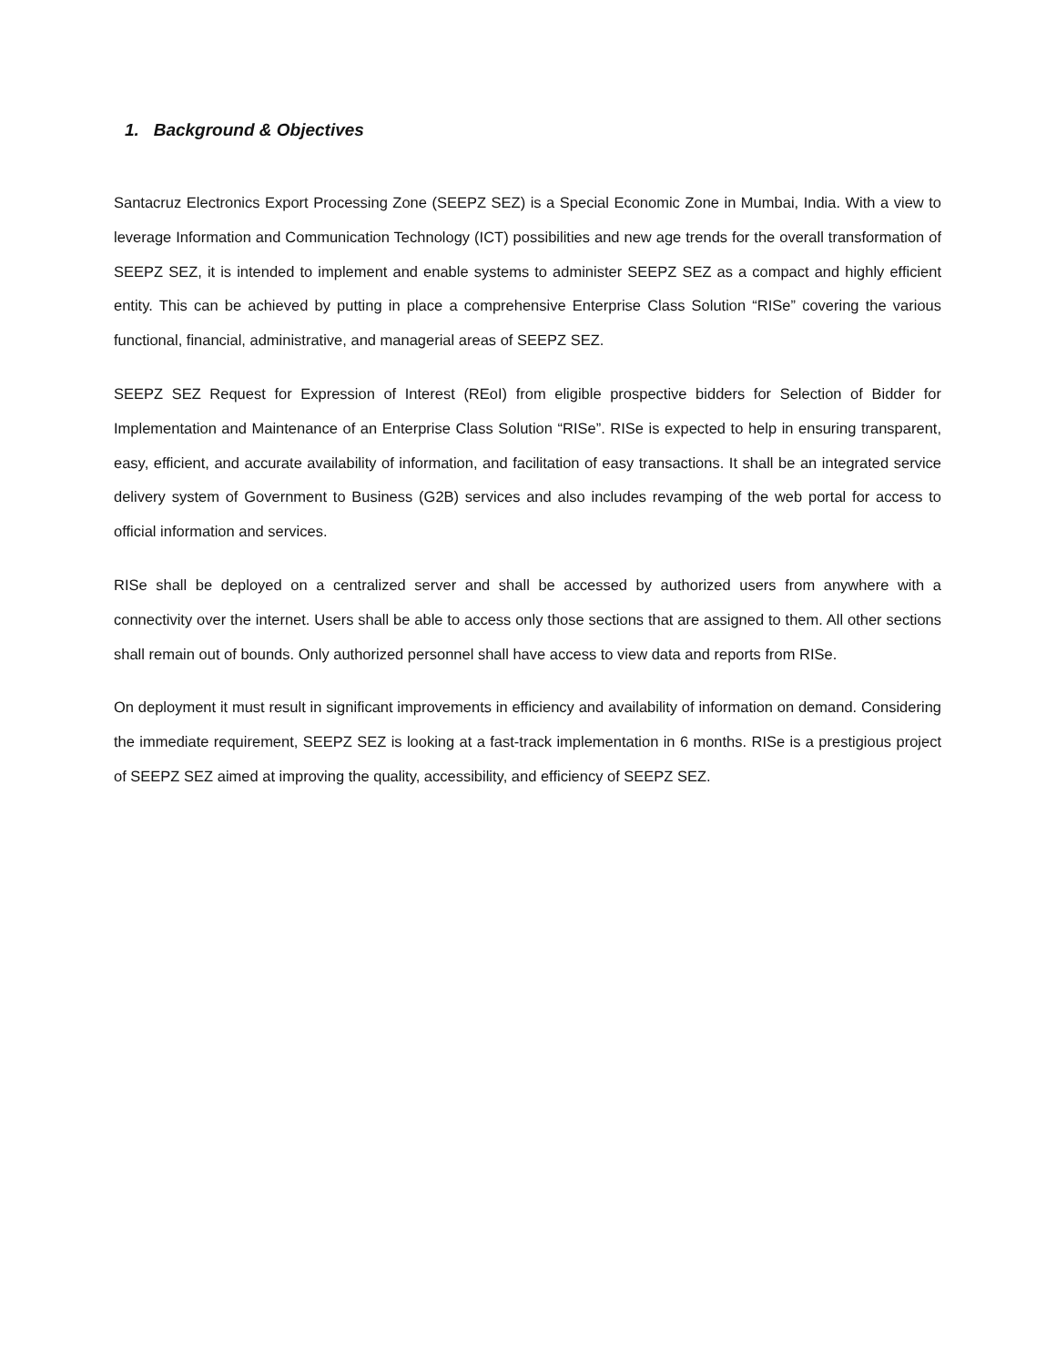1. Background & Objectives
Santacruz Electronics Export Processing Zone (SEEPZ SEZ) is a Special Economic Zone in Mumbai, India. With a view to leverage Information and Communication Technology (ICT) possibilities and new age trends for the overall transformation of SEEPZ SEZ, it is intended to implement and enable systems to administer SEEPZ SEZ as a compact and highly efficient entity. This can be achieved by putting in place a comprehensive Enterprise Class Solution “RISe” covering the various functional, financial, administrative, and managerial areas of SEEPZ SEZ.
SEEPZ SEZ Request for Expression of Interest (REoI) from eligible prospective bidders for Selection of Bidder for Implementation and Maintenance of an Enterprise Class Solution “RISe”. RISe is expected to help in ensuring transparent, easy, efficient, and accurate availability of information, and facilitation of easy transactions. It shall be an integrated service delivery system of Government to Business (G2B) services and also includes revamping of the web portal for access to official information and services.
RISe shall be deployed on a centralized server and shall be accessed by authorized users from anywhere with a connectivity over the internet. Users shall be able to access only those sections that are assigned to them. All other sections shall remain out of bounds. Only authorized personnel shall have access to view data and reports from RISe.
On deployment it must result in significant improvements in efficiency and availability of information on demand. Considering the immediate requirement, SEEPZ SEZ is looking at a fast-track implementation in 6 months. RISe is a prestigious project of SEEPZ SEZ aimed at improving the quality, accessibility, and efficiency of SEEPZ SEZ.